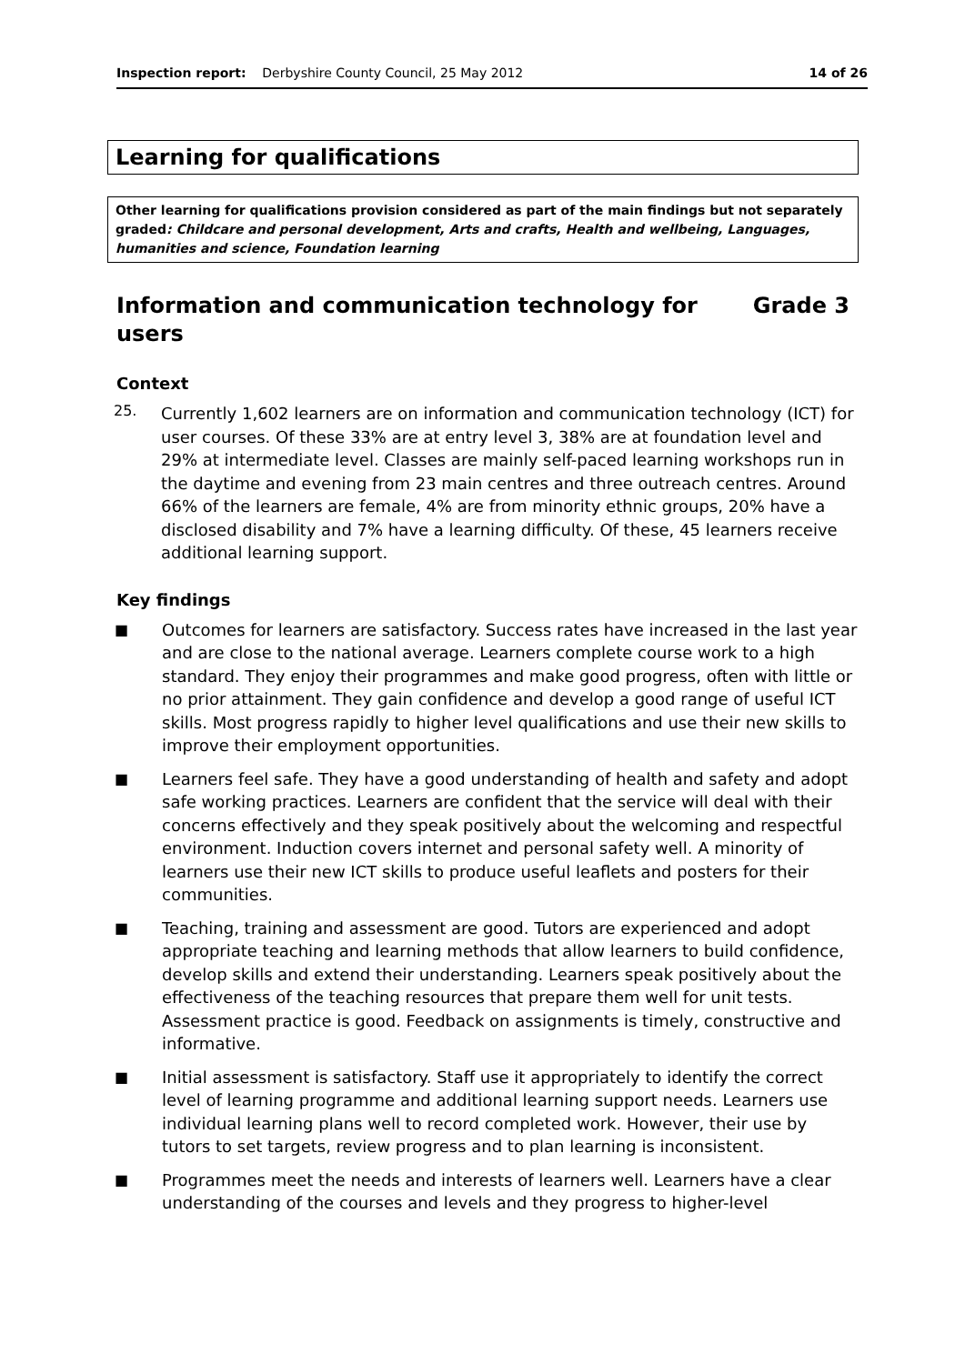Inspection report: Derbyshire County Council, 25 May 2012 14 of 26
Learning for qualifications
Other learning for qualifications provision considered as part of the main findings but not separately graded: Childcare and personal development, Arts and crafts, Health and wellbeing, Languages, humanities and science, Foundation learning
Information and communication technology for
users Grade 3
Context
25.
Currently 1,602 learners are on information and communication technology (ICT) for user courses. Of these 33% are at entry level 3, 38% are at foundation level and 29% at intermediate level. Classes are mainly self-paced learning workshops run in the daytime and evening from 23 main centres and three outreach centres. Around 66% of the learners are female, 4% are from minority ethnic groups, 20% have a disclosed disability and 7% have a learning difficulty. Of these, 45 learners receive additional learning support.
Key findings
■ Outcomes for learners are satisfactory. Success rates have increased in the last year and are close to the national average. Learners complete course work to a high standard. They enjoy their programmes and make good progress, often with little or no prior attainment. They gain confidence and develop a good range of useful ICT skills. Most progress rapidly to higher level qualifications and use their new skills to improve their employment opportunities.
■ Learners feel safe. They have a good understanding of health and safety and adopt safe working practices. Learners are confident that the service will deal with their concerns effectively and they speak positively about the welcoming and respectful environment. Induction covers internet and personal safety well. A minority of learners use their new ICT skills to produce useful leaflets and posters for their communities.
■ Teaching, training and assessment are good. Tutors are experienced and adopt appropriate teaching and learning methods that allow learners to build confidence, develop skills and extend their understanding. Learners speak positively about the effectiveness of the teaching resources that prepare them well for unit tests. Assessment practice is good. Feedback on assignments is timely, constructive and informative.
■ Initial assessment is satisfactory. Staff use it appropriately to identify the correct level of learning programme and additional learning support needs. Learners use individual learning plans well to record completed work. However, their use by tutors to set targets, review progress and to plan learning is inconsistent.
■ Programmes meet the needs and interests of learners well. Learners have a clear understanding of the courses and levels and they progress to higher-level